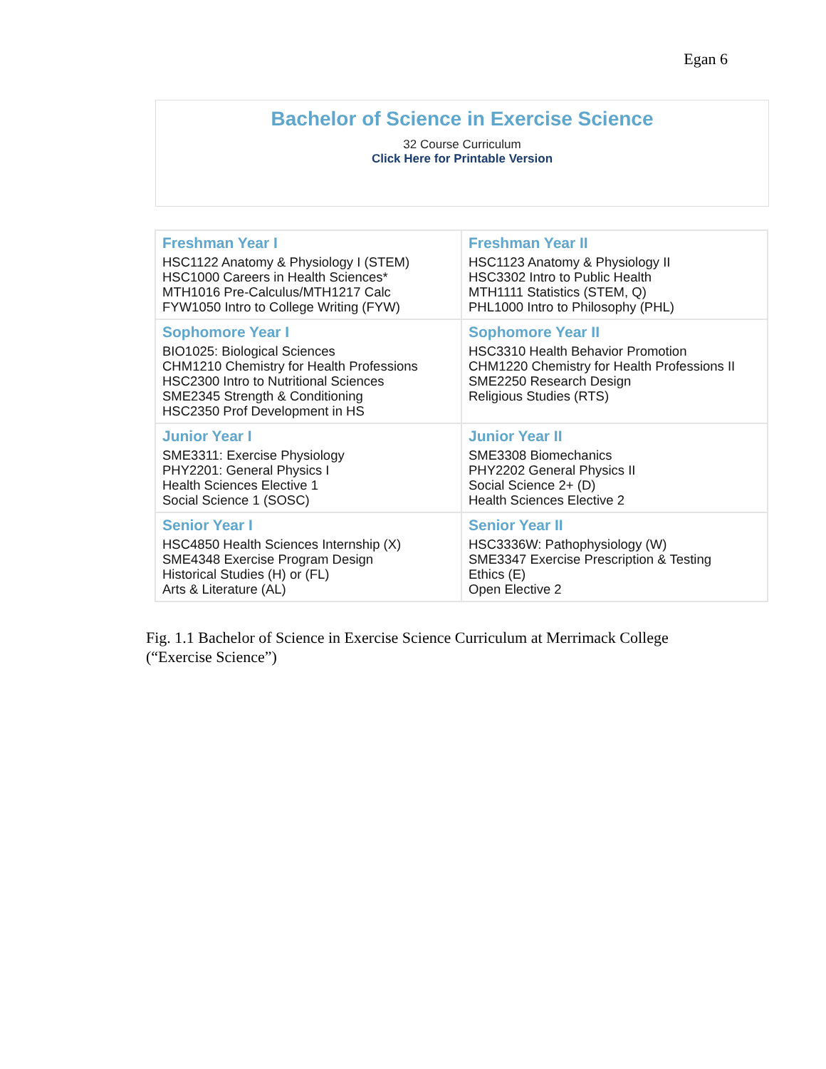Egan 6
Bachelor of Science in Exercise Science
32 Course Curriculum
Click Here for Printable Version
| Freshman Year I HSC1122 Anatomy & Physiology I (STEM) HSC1000 Careers in Health Sciences* MTH1016 Pre-Calculus/MTH1217 Calc FYW1050 Intro to College Writing (FYW) | Freshman Year II HSC1123 Anatomy & Physiology II HSC3302 Intro to Public Health MTH1111 Statistics (STEM, Q) PHL1000 Intro to Philosophy (PHL) |
| Sophomore Year I BIO1025: Biological Sciences CHM1210 Chemistry for Health Professions HSC2300 Intro to Nutritional Sciences SME2345 Strength & Conditioning HSC2350 Prof Development in HS | Sophomore Year II HSC3310 Health Behavior Promotion CHM1220 Chemistry for Health Professions II SME2250 Research Design Religious Studies (RTS) |
| Junior Year I SME3311: Exercise Physiology PHY2201: General Physics I Health Sciences Elective 1 Social Science 1 (SOSC) | Junior Year II SME3308 Biomechanics PHY2202 General Physics II Social Science 2+ (D) Health Sciences Elective 2 |
| Senior Year I HSC4850 Health Sciences Internship (X) SME4348 Exercise Program Design Historical Studies (H) or (FL) Arts & Literature (AL) | Senior Year II HSC3336W: Pathophysiology (W) SME3347 Exercise Prescription & Testing Ethics (E) Open Elective 2 |
Fig. 1.1 Bachelor of Science in Exercise Science Curriculum at Merrimack College
(“Exercise Science”)